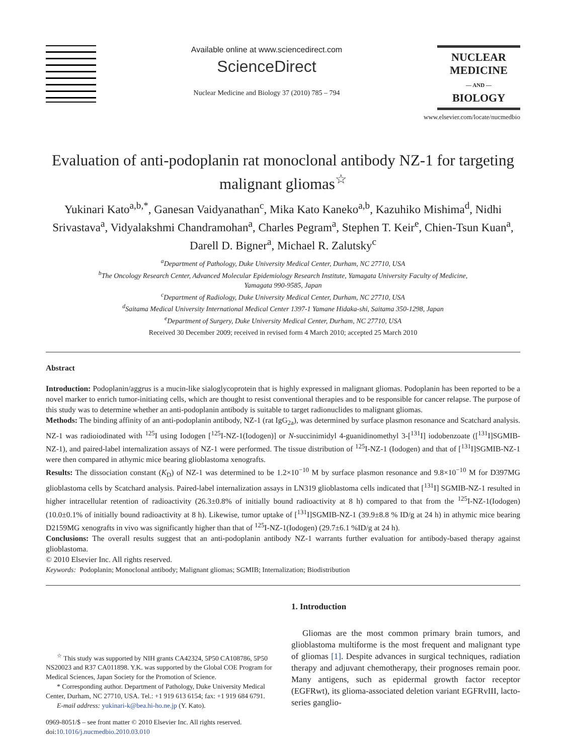Available online at www.sciencedirect.com
ScienceDirect
Nuclear Medicine and Biology 37 (2010) 785 – 794
NUCLEAR
MEDICINE
— AND —
BIOLOGY
www.elsevier.com/locate/nucmedbio
Evaluation of anti-podoplanin rat monoclonal antibody NZ-1 for targeting malignant gliomas<sup>☆</sup>
Yukinari Kato<sup>a,b,*</sup>, Ganesan Vaidyanathan<sup>c</sup>, Mika Kato Kaneko<sup>a,b</sup>, Kazuhiko Mishima<sup>d</sup>, Nidhi Srivastava<sup>a</sup>, Vidyalakshmi Chandramohan<sup>a</sup>, Charles Pegram<sup>a</sup>, Stephen T. Keir<sup>e</sup>, Chien-Tsun Kuan<sup>a</sup>, Darell D. Bigner<sup>a</sup>, Michael R. Zalutsky<sup>c</sup>
<sup>a</sup> Department of Pathology, Duke University Medical Center, Durham, NC 27710, USA
<sup>b</sup> The Oncology Research Center, Advanced Molecular Epidemiology Research Institute, Yamagata University Faculty of Medicine,
Yamagata 990-9585, Japan
<sup>c</sup> Department of Radiology, Duke University Medical Center, Durham, NC 27710, USA
<sup>d</sup> Saitama Medical University International Medical Center 1397-1 Yamane Hidaka-shi, Saitama 350-1298, Japan
<sup>e</sup> Department of Surgery, Duke University Medical Center, Durham, NC 27710, USA
Received 30 December 2009; received in revised form 4 March 2010; accepted 25 March 2010
Abstract
Introduction: Podoplanin/aggrus is a mucin-like sialoglycoprotein that is highly expressed in malignant gliomas. Podoplanin has been reported to be a novel marker to enrich tumor-initiating cells, which are thought to resist conventional therapies and to be responsible for cancer relapse. The purpose of this study was to determine whether an anti-podoplanin antibody is suitable to target radionuclides to malignant gliomas.
Methods: The binding affinity of an anti-podoplanin antibody, NZ-1 (rat IgG<sub>2a</sub>), was determined by surface plasmon resonance and Scatchard analysis. NZ-1 was radioiodinated with <sup>125</sup>I using Iodogen [<sup>125</sup>I-NZ-1(Iodogen)] or N-succinimidyl 4-guanidinomethyl 3-[<sup>131</sup>I] iodobenzoate ([<sup>131</sup>I]SGMIB-NZ-1), and paired-label internalization assays of NZ-1 were performed. The tissue distribution of <sup>125</sup>I-NZ-1 (Iodogen) and that of [<sup>131</sup>I]SGMIB-NZ-1 were then compared in athymic mice bearing glioblastoma xenografts.
Results: The dissociation constant (K<sub>D</sub>) of NZ-1 was determined to be 1.2×10<sup>−10</sup> M by surface plasmon resonance and 9.8×10<sup>−10</sup> M for D397MG glioblastoma cells by Scatchard analysis. Paired-label internalization assays in LN319 glioblastoma cells indicated that [<sup>131</sup>I] SGMIB-NZ-1 resulted in higher intracellular retention of radioactivity (26.3±0.8% of initially bound radioactivity at 8 h) compared to that from the <sup>125</sup>I-NZ-1(Iodogen) (10.0±0.1% of initially bound radioactivity at 8 h). Likewise, tumor uptake of [<sup>131</sup>I]SGMIB-NZ-1 (39.9±8.8 % ID/g at 24 h) in athymic mice bearing D2159MG xenografts in vivo was significantly higher than that of <sup>125</sup>I-NZ-1(Iodogen) (29.7±6.1 %ID/g at 24 h).
Conclusions: The overall results suggest that an anti-podoplanin antibody NZ-1 warrants further evaluation for antibody-based therapy against glioblastoma.
© 2010 Elsevier Inc. All rights reserved.
Keywords: Podoplanin; Monoclonal antibody; Malignant gliomas; SGMIB; Internalization; Biodistribution
<sup>☆</sup> This study was supported by NIH grants CA42324, 5P50 CA108786, 5P50 NS20023 and R37 CA011898. Y.K. was supported by the Global COE Program for Medical Sciences, Japan Society for the Promotion of Science.
* Corresponding author. Department of Pathology, Duke University Medical Center, Durham, NC 27710, USA. Tel.: +1 919 613 6154; fax: +1 919 684 6791.
E-mail address: yukinari-k@bea.hi-ho.ne.jp (Y. Kato).
0969-8051/$ – see front matter © 2010 Elsevier Inc. All rights reserved.
doi:10.1016/j.nucmedbio.2010.03.010
1. Introduction
Gliomas are the most common primary brain tumors, and glioblastoma multiforme is the most frequent and malignant type of gliomas [1]. Despite advances in surgical techniques, radiation therapy and adjuvant chemotherapy, their prognoses remain poor. Many antigens, such as epidermal growth factor receptor (EGFRwt), its glioma-associated deletion variant EGFRvIII, lacto-series ganglio-